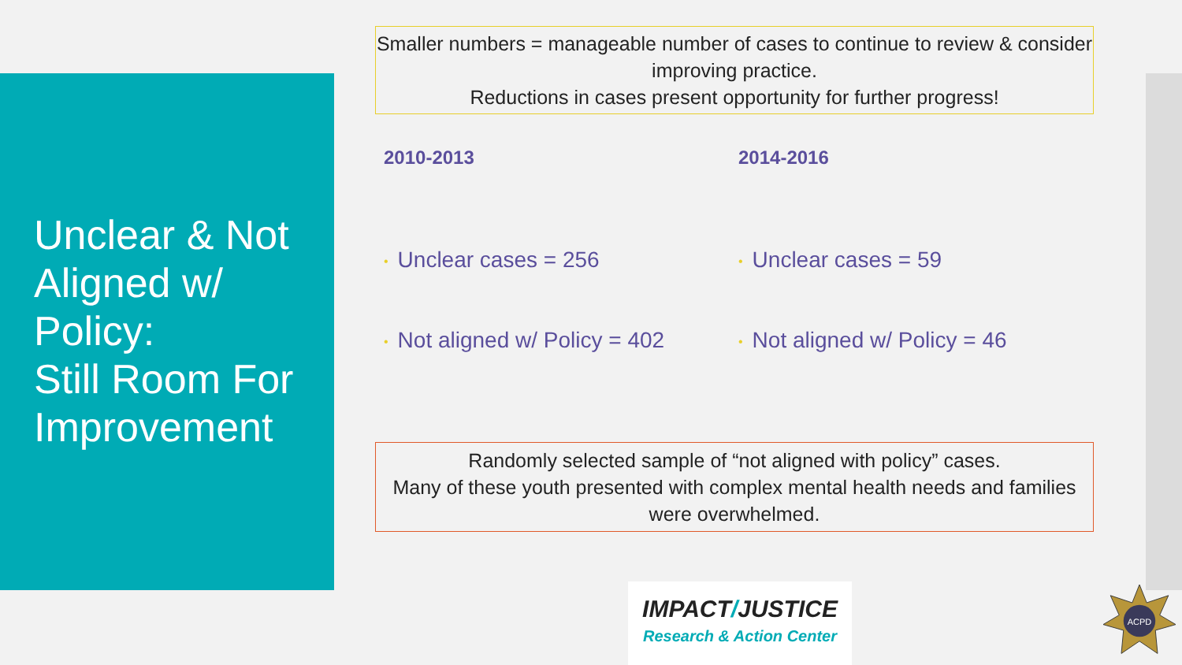Unclear & Not Aligned w/ Policy:
Still Room For Improvement
Smaller numbers = manageable number of cases to continue to review & consider improving practice.
Reductions in cases present opportunity for further progress!
2010-2013
• Unclear cases = 256
• Not aligned w/ Policy = 402
2014-2016
• Unclear cases = 59
• Not aligned w/ Policy = 46
Randomly selected sample of “not aligned with policy” cases.
Many of these youth presented with complex mental health needs and families were overwhelmed.
IMPACT/JUSTICE
Research & Action Center
ACPD